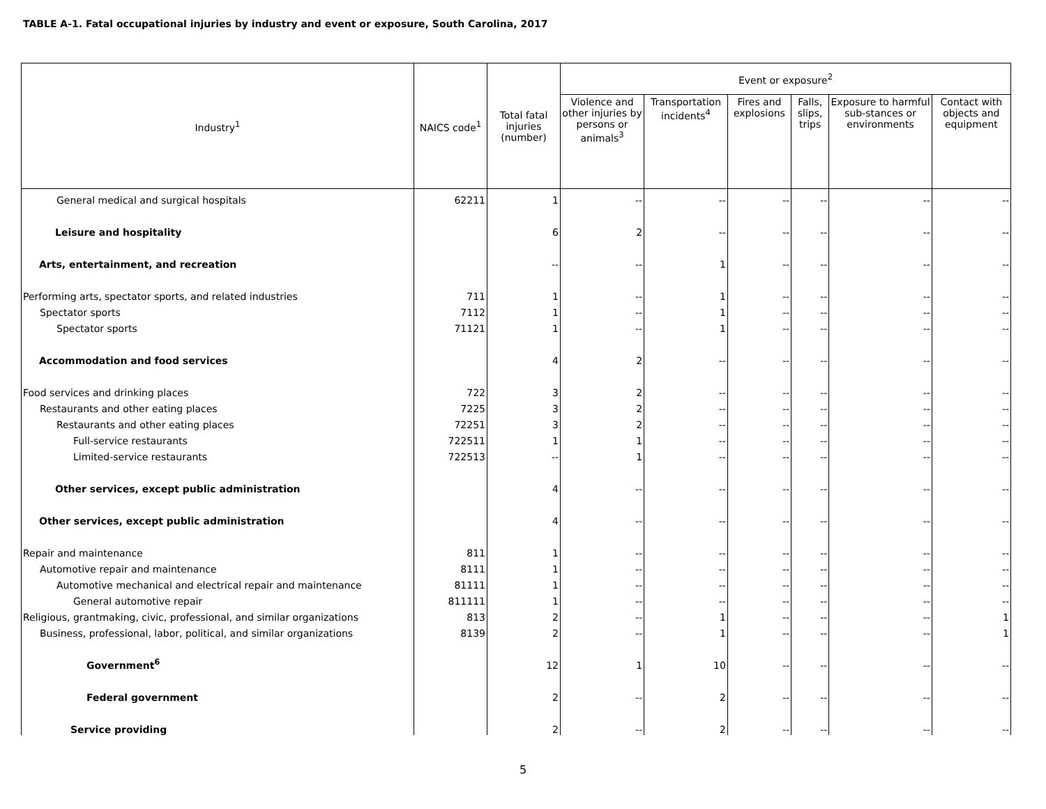TABLE A-1. Fatal occupational injuries by industry and event or exposure, South Carolina, 2017
| Industry<sup>1</sup> | NAICS code<sup>1</sup> | Total fatal injuries (number) | Event or exposure<sup>2</sup> | | | | | |
| --- | --- | --- | --- | --- | --- | --- | --- | --- |
| | | | Violence and other injuries by persons or animals<sup>3</sup> | Transportation incidents<sup>4</sup> | Fires and explosions | Falls, slips, trips | Exposure to harmful sub-stances or environments | Contact with objects and equipment |
| General medical and surgical hospitals | 62211 | 1 | -- | -- | -- | -- | -- | -- |
| Leisure and hospitality | | 6 | 2 | -- | -- | -- | -- | -- |
| Arts, entertainment, and recreation | | -- | -- | 1 | -- | -- | -- | -- |
| Performing arts, spectator sports, and related industries | 711 | 1 | -- | 1 | -- | -- | -- | -- |
| Spectator sports | 7112 | 1 | -- | 1 | -- | -- | -- | -- |
| Spectator sports | 71121 | 1 | -- | 1 | -- | -- | -- | -- |
| Accommodation and food services | | 4 | 2 | -- | -- | -- | -- | -- |
| Food services and drinking places | 722 | 3 | 2 | -- | -- | -- | -- | -- |
| Restaurants and other eating places | 7225 | 3 | 2 | -- | -- | -- | -- | -- |
| Restaurants and other eating places | 72251 | 3 | 2 | -- | -- | -- | -- | -- |
| Full-service restaurants | 722511 | 1 | 1 | -- | -- | -- | -- | -- |
| Limited-service restaurants | 722513 | -- | 1 | -- | -- | -- | -- | -- |
| Other services, except public administration | | 4 | -- | -- | -- | -- | -- | -- |
| Other services, except public administration | | 4 | -- | -- | -- | -- | -- | -- |
| Repair and maintenance | 811 | 1 | -- | -- | -- | -- | -- | -- |
| Automotive repair and maintenance | 8111 | 1 | -- | -- | -- | -- | -- | -- |
| Automotive mechanical and electrical repair and maintenance | 81111 | 1 | -- | -- | -- | -- | -- | -- |
| General automotive repair | 811111 | 1 | -- | -- | -- | -- | -- | -- |
| Religious, grantmaking, civic, professional, and similar organizations | 813 | 2 | -- | 1 | -- | -- | -- | 1 |
| Business, professional, labor, political, and similar organizations | 8139 | 2 | -- | 1 | -- | -- | -- | 1 |
| Government<sup>6</sup> | | 12 | 1 | 10 | -- | -- | -- | -- |
| Federal government | | 2 | -- | 2 | -- | -- | -- | -- |
| Service providing | | 2 | -- | 2 | -- | -- | -- | -- |
5